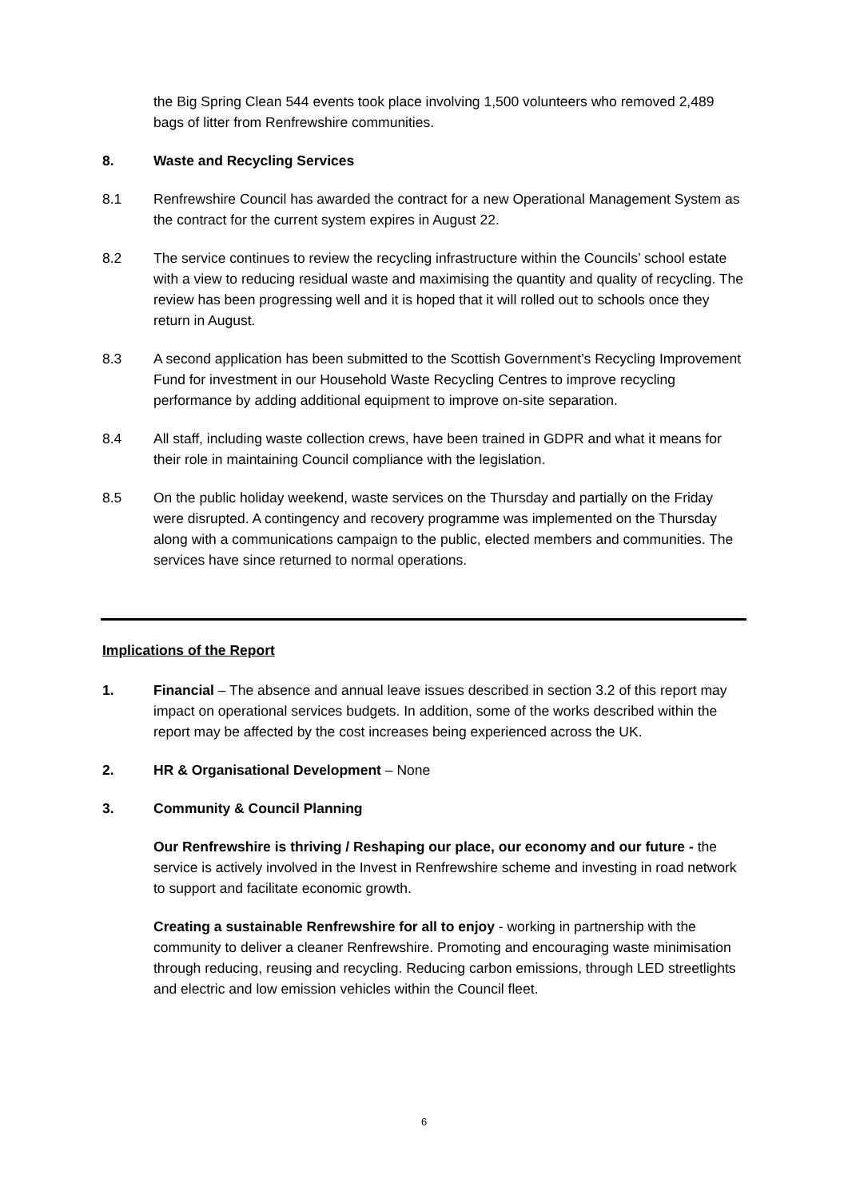the Big Spring Clean 544 events took place involving 1,500 volunteers who removed 2,489 bags of litter from Renfrewshire communities.
8. Waste and Recycling Services
8.1 Renfrewshire Council has awarded the contract for a new Operational Management System as the contract for the current system expires in August 22.
8.2 The service continues to review the recycling infrastructure within the Councils’ school estate with a view to reducing residual waste and maximising the quantity and quality of recycling. The review has been progressing well and it is hoped that it will rolled out to schools once they return in August.
8.3 A second application has been submitted to the Scottish Government’s Recycling Improvement Fund for investment in our Household Waste Recycling Centres to improve recycling performance by adding additional equipment to improve on-site separation.
8.4 All staff, including waste collection crews, have been trained in GDPR and what it means for their role in maintaining Council compliance with the legislation.
8.5 On the public holiday weekend, waste services on the Thursday and partially on the Friday were disrupted. A contingency and recovery programme was implemented on the Thursday along with a communications campaign to the public, elected members and communities. The services have since returned to normal operations.
Implications of the Report
1. Financial – The absence and annual leave issues described in section 3.2 of this report may impact on operational services budgets. In addition, some of the works described within the report may be affected by the cost increases being experienced across the UK.
2. HR & Organisational Development – None
3. Community & Council Planning
Our Renfrewshire is thriving / Reshaping our place, our economy and our future - the service is actively involved in the Invest in Renfrewshire scheme and investing in road network to support and facilitate economic growth.
Creating a sustainable Renfrewshire for all to enjoy - working in partnership with the community to deliver a cleaner Renfrewshire. Promoting and encouraging waste minimisation through reducing, reusing and recycling. Reducing carbon emissions, through LED streetlights and electric and low emission vehicles within the Council fleet.
6